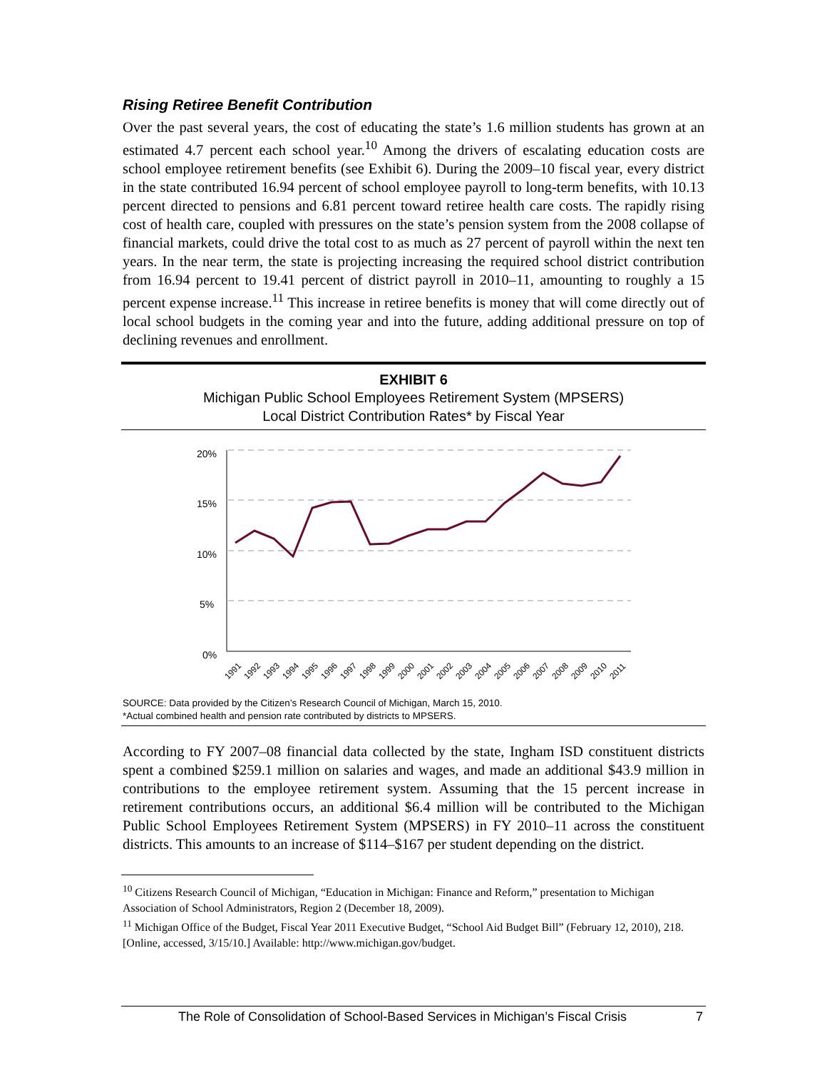Rising Retiree Benefit Contribution
Over the past several years, the cost of educating the state’s 1.6 million students has grown at an estimated 4.7 percent each school year.<sup>10</sup> Among the drivers of escalating education costs are school employee retirement benefits (see Exhibit 6). During the 2009–10 fiscal year, every district in the state contributed 16.94 percent of school employee payroll to long-term benefits, with 10.13 percent directed to pensions and 6.81 percent toward retiree health care costs. The rapidly rising cost of health care, coupled with pressures on the state’s pension system from the 2008 collapse of financial markets, could drive the total cost to as much as 27 percent of payroll within the next ten years. In the near term, the state is projecting increasing the required school district contribution from 16.94 percent to 19.41 percent of district payroll in 2010–11, amounting to roughly a 15 percent expense increase.<sup>11</sup> This increase in retiree benefits is money that will come directly out of local school budgets in the coming year and into the future, adding additional pressure on top of declining revenues and enrollment.
EXHIBIT 6
Michigan Public School Employees Retirement System (MPSERS)
Local District Contribution Rates* by Fiscal Year
20%
15%
10%
5%
0%
1991
1992
1993
1994
1995
1996
1997
1998
1999
2000
2001
2002
2003
2004
2005
2006
2007
2008
2009
2010
2011
SOURCE: Data provided by the Citizen’s Research Council of Michigan, March 15, 2010.
*Actual combined health and pension rate contributed by districts to MPSERS.
According to FY 2007–08 financial data collected by the state, Ingham ISD constituent districts spent a combined $259.1 million on salaries and wages, and made an additional $43.9 million in contributions to the employee retirement system. Assuming that the 15 percent increase in retirement contributions occurs, an additional $6.4 million will be contributed to the Michigan Public School Employees Retirement System (MPSERS) in FY 2010–11 across the constituent districts. This amounts to an increase of $114–$167 per student depending on the district.
<sup>10</sup> Citizens Research Council of Michigan, “Education in Michigan: Finance and Reform,” presentation to Michigan Association of School Administrators, Region 2 (December 18, 2009).
<sup>11</sup> Michigan Office of the Budget, Fiscal Year 2011 Executive Budget, “School Aid Budget Bill” (February 12, 2010), 218. [Online, accessed, 3/15/10.] Available: http://www.michigan.gov/budget.
The Role of Consolidation of School-Based Services in Michigan’s Fiscal Crisis 7